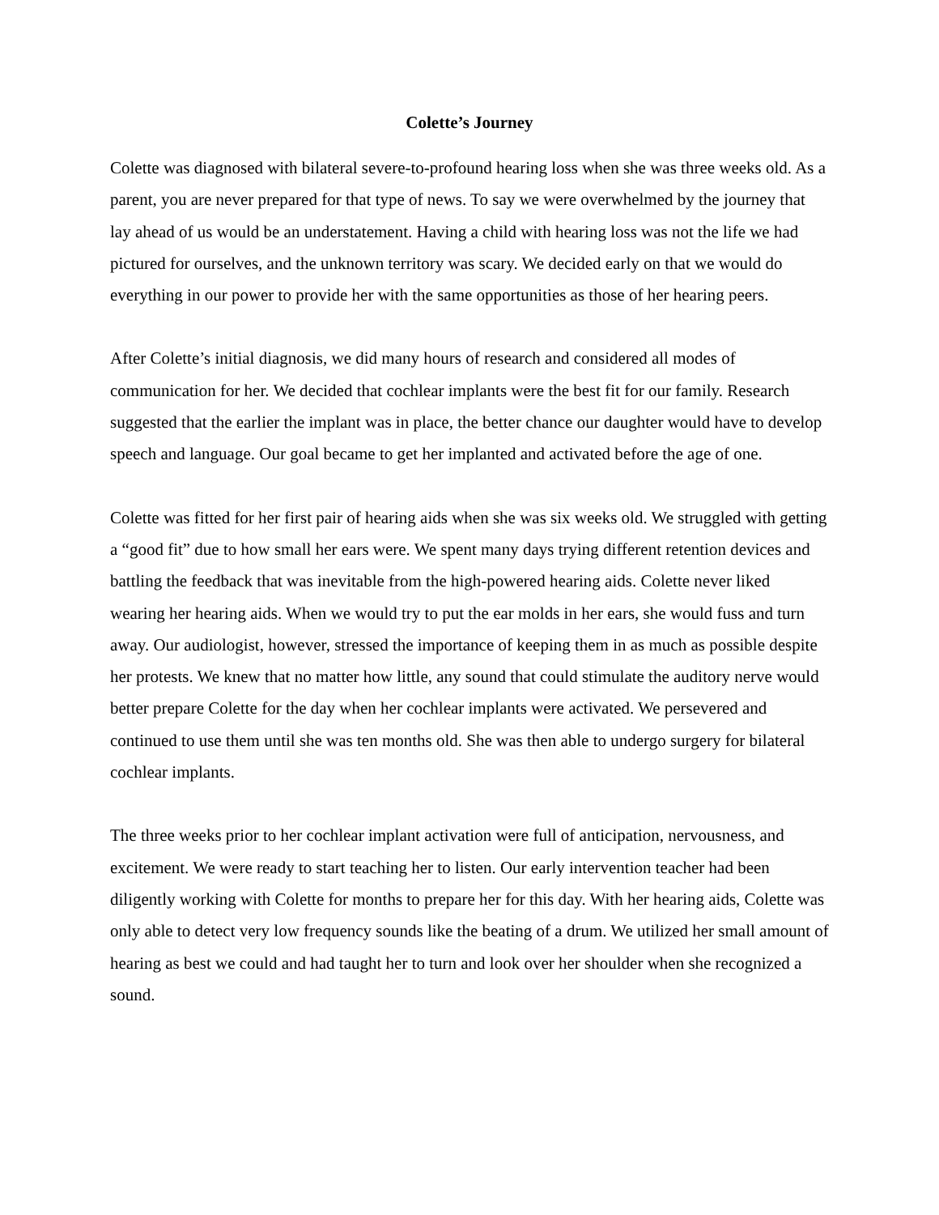Colette’s Journey
Colette was diagnosed with bilateral severe-to-profound hearing loss when she was three weeks old. As a parent, you are never prepared for that type of news. To say we were overwhelmed by the journey that lay ahead of us would be an understatement. Having a child with hearing loss was not the life we had pictured for ourselves, and the unknown territory was scary. We decided early on that we would do everything in our power to provide her with the same opportunities as those of her hearing peers.
After Colette’s initial diagnosis, we did many hours of research and considered all modes of communication for her. We decided that cochlear implants were the best fit for our family. Research suggested that the earlier the implant was in place, the better chance our daughter would have to develop speech and language. Our goal became to get her implanted and activated before the age of one.
Colette was fitted for her first pair of hearing aids when she was six weeks old. We struggled with getting a “good fit” due to how small her ears were. We spent many days trying different retention devices and battling the feedback that was inevitable from the high-powered hearing aids. Colette never liked wearing her hearing aids. When we would try to put the ear molds in her ears, she would fuss and turn away. Our audiologist, however, stressed the importance of keeping them in as much as possible despite her protests. We knew that no matter how little, any sound that could stimulate the auditory nerve would better prepare Colette for the day when her cochlear implants were activated. We persevered and continued to use them until she was ten months old. She was then able to undergo surgery for bilateral cochlear implants.
The three weeks prior to her cochlear implant activation were full of anticipation, nervousness, and excitement. We were ready to start teaching her to listen. Our early intervention teacher had been diligently working with Colette for months to prepare her for this day. With her hearing aids, Colette was only able to detect very low frequency sounds like the beating of a drum. We utilized her small amount of hearing as best we could and had taught her to turn and look over her shoulder when she recognized a sound.